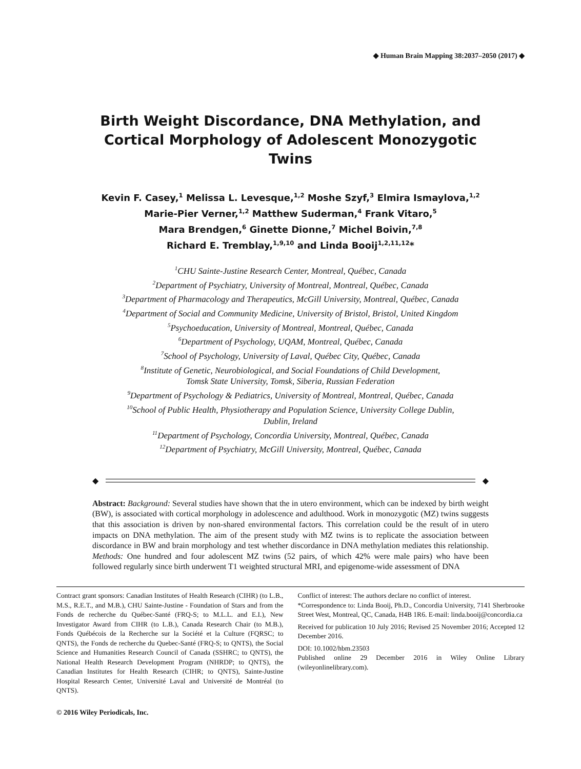◆ Human Brain Mapping 38:2037–2050 (2017) ◆
Birth Weight Discordance, DNA Methylation, and Cortical Morphology of Adolescent Monozygotic Twins
Kevin F. Casey,<sup>1</sup> Melissa L. Levesque,<sup>1,2</sup> Moshe Szyf,<sup>3</sup> Elmira Ismaylova,<sup>1,2</sup>
Marie-Pier Verner,<sup>1,2</sup> Matthew Suderman,<sup>4</sup> Frank Vitaro,<sup>5</sup>
Mara Brendgen,<sup>6</sup> Ginette Dionne,<sup>7</sup> Michel Boivin,<sup>7,8</sup>
Richard E. Tremblay,<sup>1,9,10</sup> and Linda Booij<sup>1,2,11,12</sup>*
<sup>1</sup> CHU Sainte-Justine Research Center, Montreal, Québec, Canada
<sup>2</sup> Department of Psychiatry, University of Montreal, Montreal, Québec, Canada
<sup>3</sup> Department of Pharmacology and Therapeutics, McGill University, Montreal, Québec, Canada
<sup>4</sup> Department of Social and Community Medicine, University of Bristol, Bristol, United Kingdom
<sup>5</sup> Psychoeducation, University of Montreal, Montreal, Québec, Canada
<sup>6</sup> Department of Psychology, UQAM, Montreal, Québec, Canada
<sup>7</sup> School of Psychology, University of Laval, Québec City, Québec, Canada
<sup>8</sup> Institute of Genetic, Neurobiological, and Social Foundations of Child Development,
Tomsk State University, Tomsk, Siberia, Russian Federation
<sup>9</sup> Department of Psychology & Pediatrics, University of Montreal, Montreal, Québec, Canada
<sup>10</sup> School of Public Health, Physiotherapy and Population Science, University College Dublin,
Dublin, Ireland
<sup>11</sup> Department of Psychology, Concordia University, Montreal, Québec, Canada
<sup>12</sup> Department of Psychiatry, McGill University, Montreal, Québec, Canada
◆ ◆
Abstract: Background: Several studies have shown that the in utero environment, which can be indexed by birth weight (BW), is associated with cortical morphology in adolescence and adulthood. Work in monozygotic (MZ) twins suggests that this association is driven by non-shared environmental factors. This correlation could be the result of in utero impacts on DNA methylation. The aim of the present study with MZ twins is to replicate the association between discordance in BW and brain morphology and test whether discordance in DNA methylation mediates this relationship. Methods: One hundred and four adolescent MZ twins (52 pairs, of which 42% were male pairs) who have been followed regularly since birth underwent T1 weighted structural MRI, and epigenome-wide assessment of DNA
Contract grant sponsors: Canadian Institutes of Health Research (CIHR) (to L.B., M.S., R.E.T., and M.B.), CHU Sainte-Justine - Foundation of Stars and from the Fonds de recherche du Québec-Santé (FRQ-S; to M.L.L. and E.I.), New Investigator Award from CIHR (to L.B.), Canada Research Chair (to M.B.), Fonds Québécois de la Recherche sur la Société et la Culture (FQRSC; to QNTS), the Fonds de recherche du Quebec-Santé (FRQ-S; to QNTS), the Social Science and Humanities Research Council of Canada (SSHRC; to QNTS), the National Health Research Development Program (NHRDP; to QNTS), the Canadian Institutes for Health Research (CIHR; to QNTS), Sainte-Justine Hospital Research Center, Université Laval and Université de Montréal (to QNTS).
Conflict of interest: The authors declare no conflict of interest.
*Correspondence to: Linda Booij, Ph.D., Concordia University, 7141 Sherbrooke Street West, Montreal, QC, Canada, H4B 1R6. E-mail: linda.booij@concordia.ca
Received for publication 10 July 2016; Revised 25 November 2016; Accepted 12 December 2016.
DOI: 10.1002/hbm.23503
Published online 29 December 2016 in Wiley Online Library (wileyonlinelibrary.com).
© 2016 Wiley Periodicals, Inc.